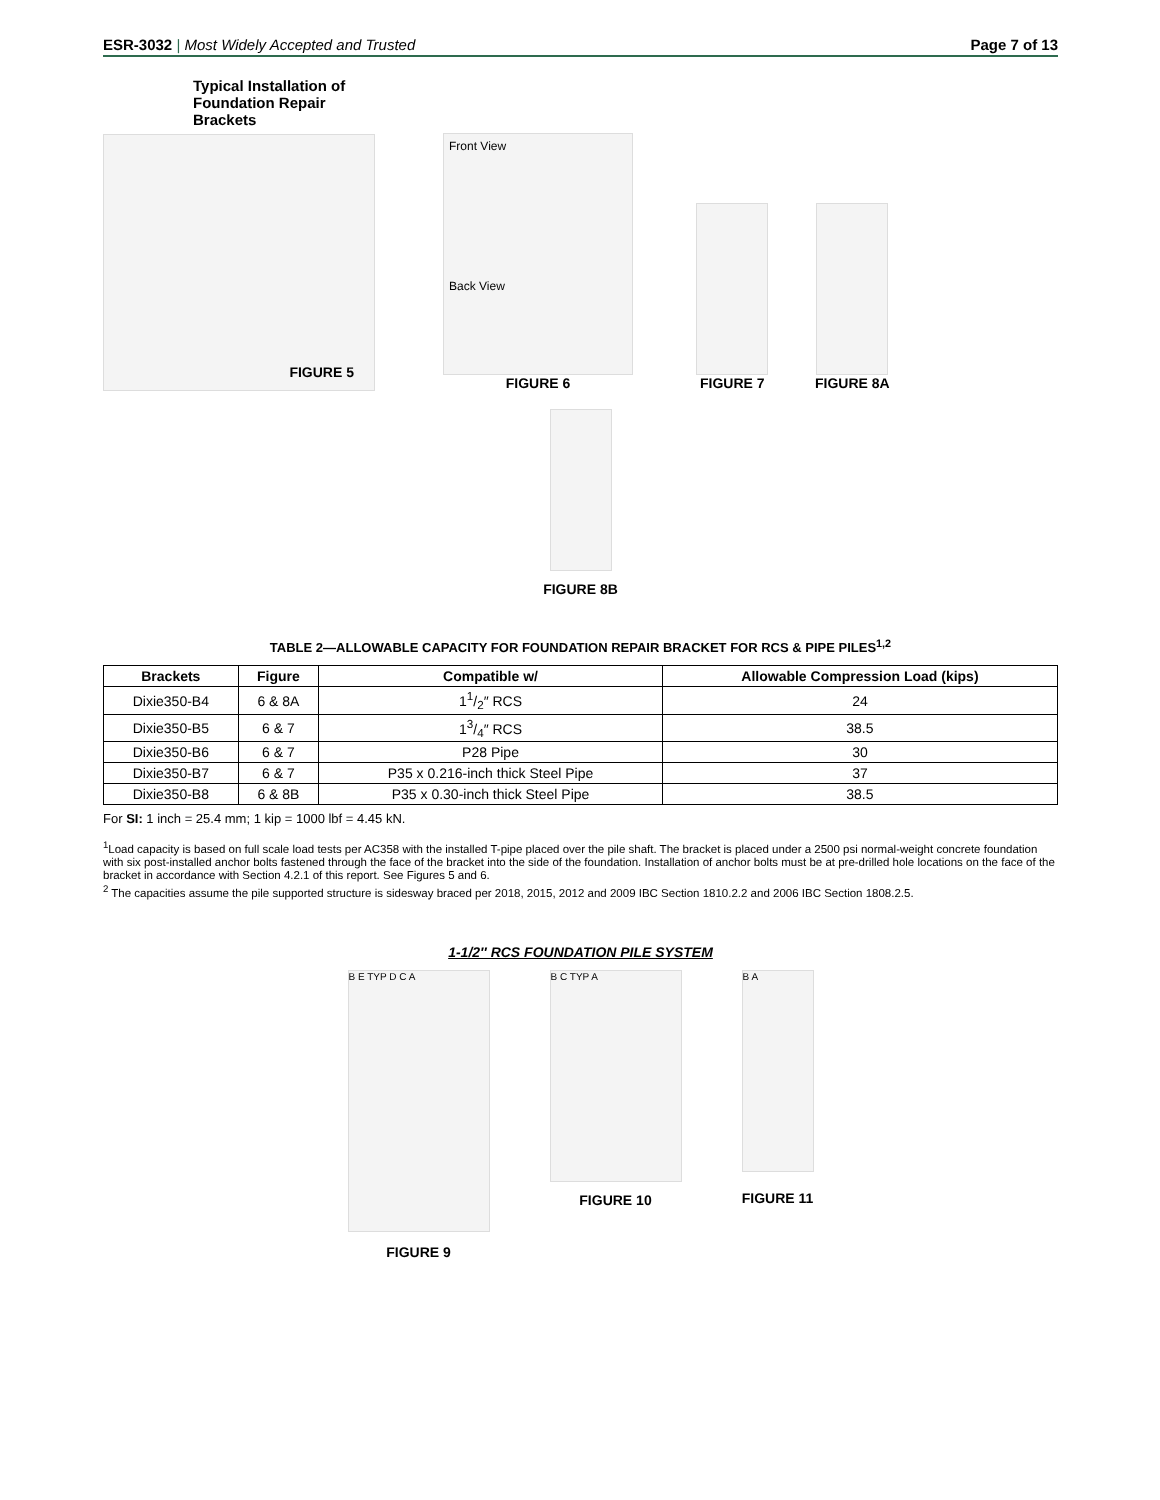ESR-3032 | Most Widely Accepted and Trusted Page 7 of 13
Typical Installation of
Foundation Repair Brackets
FIGURE 5
Front View
Back View
FIGURE 6
FIGURE 7 FIGURE 8A
FIGURE 8B
TABLE 2—ALLOWABLE CAPACITY FOR FOUNDATION REPAIR BRACKET FOR RCS & PIPE PILES<sup>1,2</sup>
| Brackets | Figure | Compatible w/ | Allowable Compression Load (kips) |
| --- | --- | --- | --- |
| Dixie350-B4 | 6 & 8A | 11/2″ RCS | 24 |
| Dixie350-B5 | 6 & 7 | 13/4″ RCS | 38.5 |
| Dixie350-B6 | 6 & 7 | P28 Pipe | 30 |
| Dixie350-B7 | 6 & 7 | P35 x 0.216-inch thick Steel Pipe | 37 |
| Dixie350-B8 | 6 & 8B | P35 x 0.30-inch thick Steel Pipe | 38.5 |
For SI: 1 inch = 25.4 mm; 1 kip = 1000 lbf = 4.45 kN.
<sup>1</sup> Load capacity is based on full scale load tests per AC358 with the installed T-pipe placed over the pile shaft. The bracket is placed under a 2500 psi normal-weight concrete foundation with six post-installed anchor bolts fastened through the face of the bracket into the side of the foundation. Installation of anchor bolts must be at pre-drilled hole locations on the face of the bracket in accordance with Section 4.2.1 of this report. See Figures 5 and 6.
<sup>2</sup> The capacities assume the pile supported structure is sidesway braced per 2018, 2015, 2012 and 2009 IBC Section 1810.2.2 and 2006 IBC Section 1808.2.5.
1-1/2″ RCS FOUNDATION PILE SYSTEM
B E TYP D C A
FIGURE 9
B C TYP A
FIGURE 10
B A
FIGURE 11